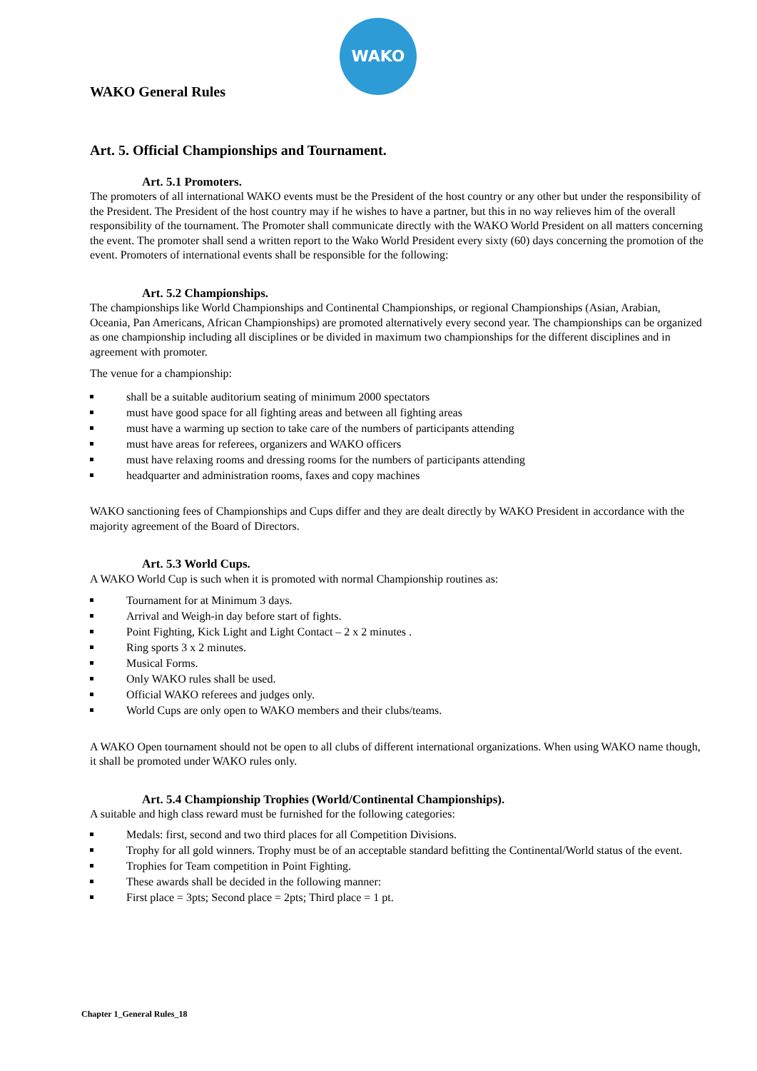WAKO
WAKO General Rules
Art. 5. Official Championships and Tournament.
Art. 5.1 Promoters.
The promoters of all international WAKO events must be the President of the host country or any other but under the responsibility of the President. The President of the host country may if he wishes to have a partner, but this in no way relieves him of the overall responsibility of the tournament. The Promoter shall communicate directly with the WAKO World President on all matters concerning the event. The promoter shall send a written report to the Wako World President every sixty (60) days concerning the promotion of the event. Promoters of international events shall be responsible for the following:
Art. 5.2 Championships.
The championships like World Championships and Continental Championships, or regional Championships (Asian, Arabian, Oceania, Pan Americans, African Championships) are promoted alternatively every second year. The championships can be organized as one championship including all disciplines or be divided in maximum two championships for the different disciplines and in agreement with promoter.
The venue for a championship:
shall be a suitable auditorium seating of minimum 2000 spectators
must have good space for all fighting areas and between all fighting areas
must have a warming up section to take care of the numbers of participants attending
must have areas for referees, organizers and WAKO officers
must have relaxing rooms and dressing rooms for the numbers of participants attending
headquarter and administration rooms, faxes and copy machines
WAKO sanctioning fees of Championships and Cups differ and they are dealt directly by WAKO President in accordance with the majority agreement of the Board of Directors.
Art. 5.3 World Cups.
A WAKO World Cup is such when it is promoted with normal Championship routines as:
Tournament for at Minimum 3 days.
Arrival and Weigh-in day before start of fights.
Point Fighting, Kick Light and Light Contact – 2 x 2 minutes .
Ring sports 3 x 2 minutes.
Musical Forms.
Only WAKO rules shall be used.
Official WAKO referees and judges only.
World Cups are only open to WAKO members and their clubs/teams.
A WAKO Open tournament should not be open to all clubs of different international organizations. When using WAKO name though, it shall be promoted under WAKO rules only.
Art. 5.4 Championship Trophies (World/Continental Championships).
A suitable and high class reward must be furnished for the following categories:
Medals: first, second and two third places for all Competition Divisions.
Trophy for all gold winners. Trophy must be of an acceptable standard befitting the Continental/World status of the event.
Trophies for Team competition in Point Fighting.
These awards shall be decided in the following manner:
First place = 3pts; Second place = 2pts; Third place = 1 pt.
Chapter 1_General Rules_18